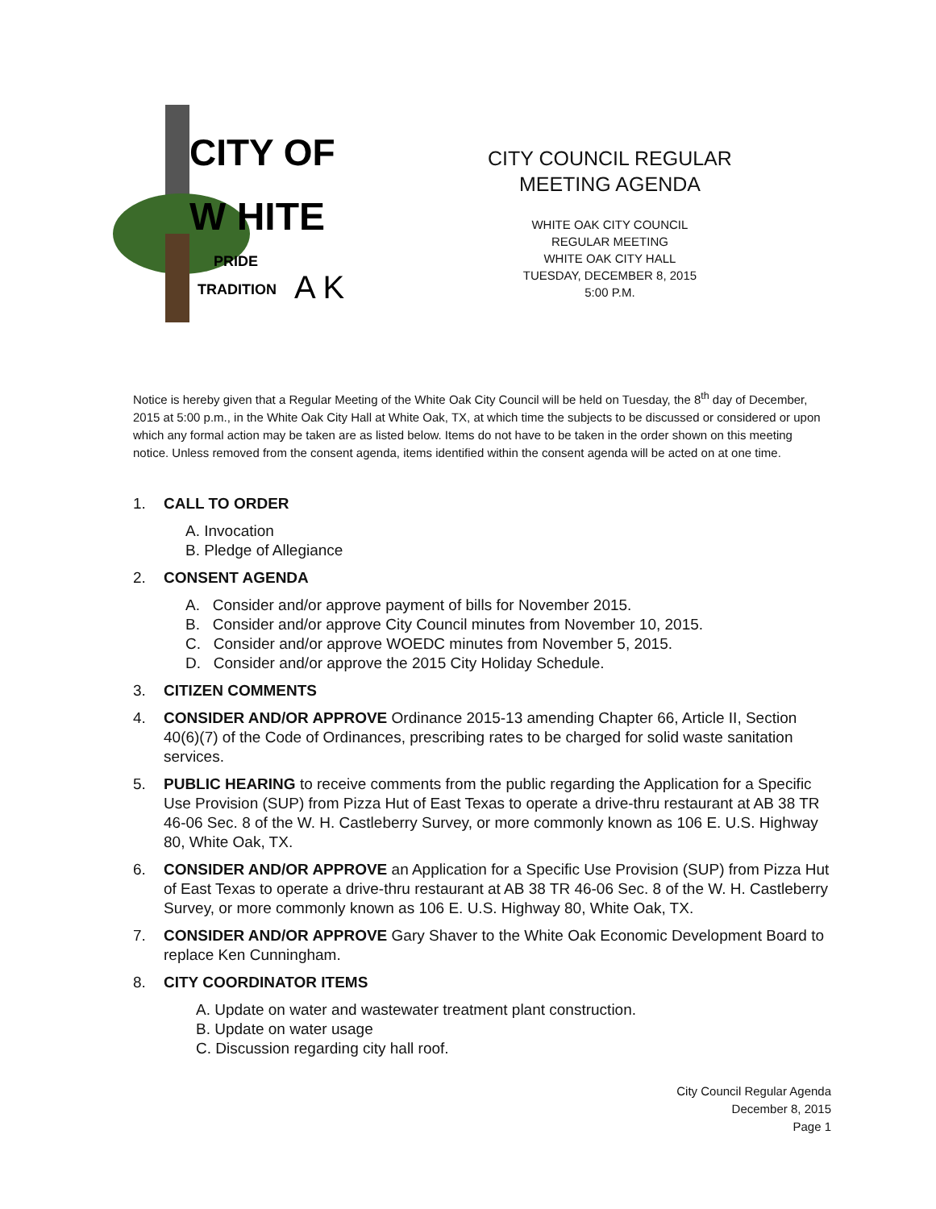CITY OF
W HITE
PRIDE
TRADITION
A K
CITY COUNCIL REGULAR
MEETING AGENDA
WHITE OAK CITY COUNCIL
REGULAR MEETING
WHITE OAK CITY HALL
TUESDAY, DECEMBER 8, 2015
5:00 P.M.
Notice is hereby given that a Regular Meeting of the White Oak City Council will be held on Tuesday, the 8<sup>th</sup> day of December, 2015 at 5:00 p.m., in the White Oak City Hall at White Oak, TX, at which time the subjects to be discussed or considered or upon which any formal action may be taken are as listed below. Items do not have to be taken in the order shown on this meeting notice. Unless removed from the consent agenda, items identified within the consent agenda will be acted on at one time.
1. CALL TO ORDER
A. Invocation
B. Pledge of Allegiance
2. CONSENT AGENDA
A. Consider and/or approve payment of bills for November 2015.
B. Consider and/or approve City Council minutes from November 10, 2015.
C. Consider and/or approve WOEDC minutes from November 5, 2015.
D. Consider and/or approve the 2015 City Holiday Schedule.
3. CITIZEN COMMENTS
4. CONSIDER AND/OR APPROVE Ordinance 2015-13 amending Chapter 66, Article II, Section 40(6)(7) of the Code of Ordinances, prescribing rates to be charged for solid waste sanitation services.
5. PUBLIC HEARING to receive comments from the public regarding the Application for a Specific Use Provision (SUP) from Pizza Hut of East Texas to operate a drive-thru restaurant at AB 38 TR 46-06 Sec. 8 of the W. H. Castleberry Survey, or more commonly known as 106 E. U.S. Highway 80, White Oak, TX.
6. CONSIDER AND/OR APPROVE an Application for a Specific Use Provision (SUP) from Pizza Hut of East Texas to operate a drive-thru restaurant at AB 38 TR 46-06 Sec. 8 of the W. H. Castleberry Survey, or more commonly known as 106 E. U.S. Highway 80, White Oak, TX.
7. CONSIDER AND/OR APPROVE Gary Shaver to the White Oak Economic Development Board to replace Ken Cunningham.
8. CITY COORDINATOR ITEMS
A. Update on water and wastewater treatment plant construction.
B. Update on water usage
C. Discussion regarding city hall roof.
City Council Regular Agenda
December 8, 2015
Page 1